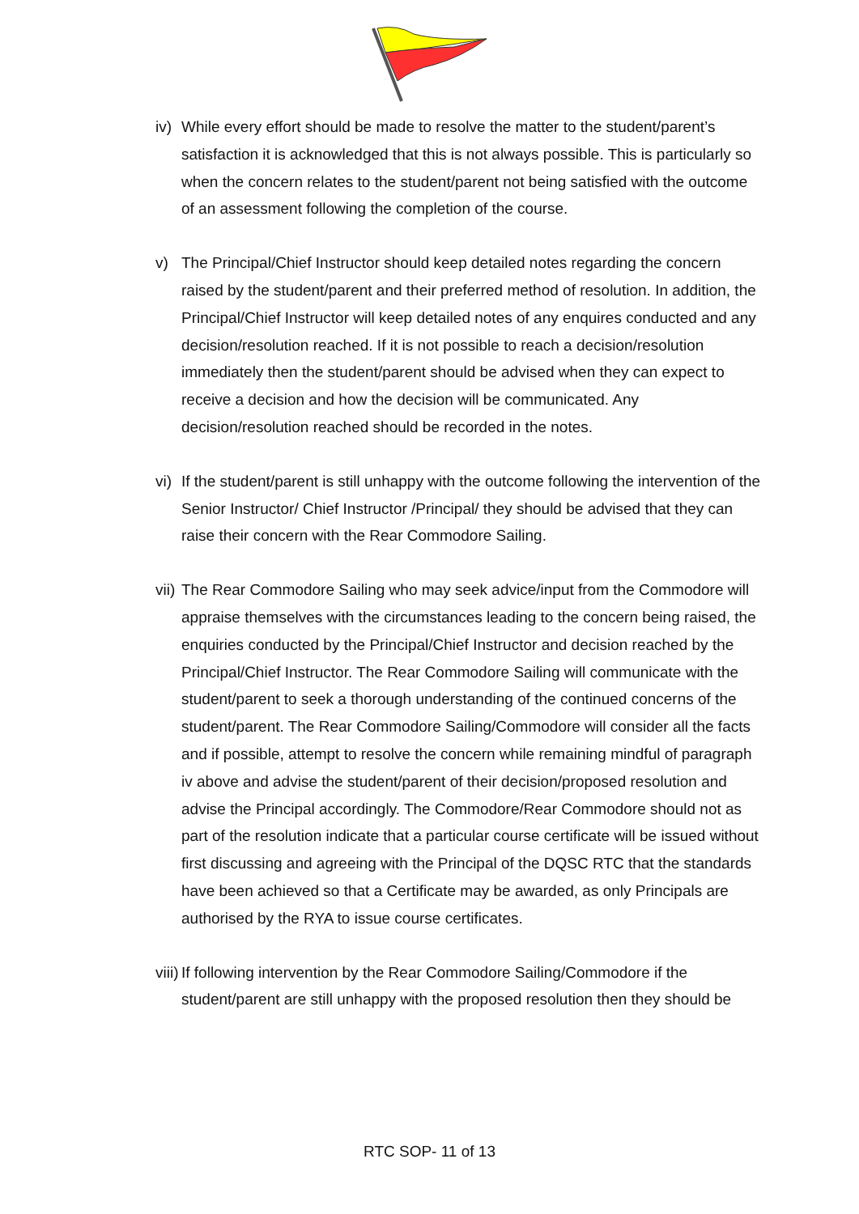iv) While every effort should be made to resolve the matter to the student/parent’s satisfaction it is acknowledged that this is not always possible. This is particularly so when the concern relates to the student/parent not being satisfied with the outcome of an assessment following the completion of the course.
v) The Principal/Chief Instructor should keep detailed notes regarding the concern raised by the student/parent and their preferred method of resolution. In addition, the Principal/Chief Instructor will keep detailed notes of any enquires conducted and any decision/resolution reached. If it is not possible to reach a decision/resolution immediately then the student/parent should be advised when they can expect to receive a decision and how the decision will be communicated. Any decision/resolution reached should be recorded in the notes.
vi) If the student/parent is still unhappy with the outcome following the intervention of the Senior Instructor/ Chief Instructor /Principal/ they should be advised that they can raise their concern with the Rear Commodore Sailing.
vii) The Rear Commodore Sailing who may seek advice/input from the Commodore will appraise themselves with the circumstances leading to the concern being raised, the enquiries conducted by the Principal/Chief Instructor and decision reached by the Principal/Chief Instructor. The Rear Commodore Sailing will communicate with the student/parent to seek a thorough understanding of the continued concerns of the student/parent. The Rear Commodore Sailing/Commodore will consider all the facts and if possible, attempt to resolve the concern while remaining mindful of paragraph iv above and advise the student/parent of their decision/proposed resolution and advise the Principal accordingly. The Commodore/Rear Commodore should not as part of the resolution indicate that a particular course certificate will be issued without first discussing and agreeing with the Principal of the DQSC RTC that the standards have been achieved so that a Certificate may be awarded, as only Principals are authorised by the RYA to issue course certificates.
viii) If following intervention by the Rear Commodore Sailing/Commodore if the student/parent are still unhappy with the proposed resolution then they should be
RTC SOP- 11 of 13